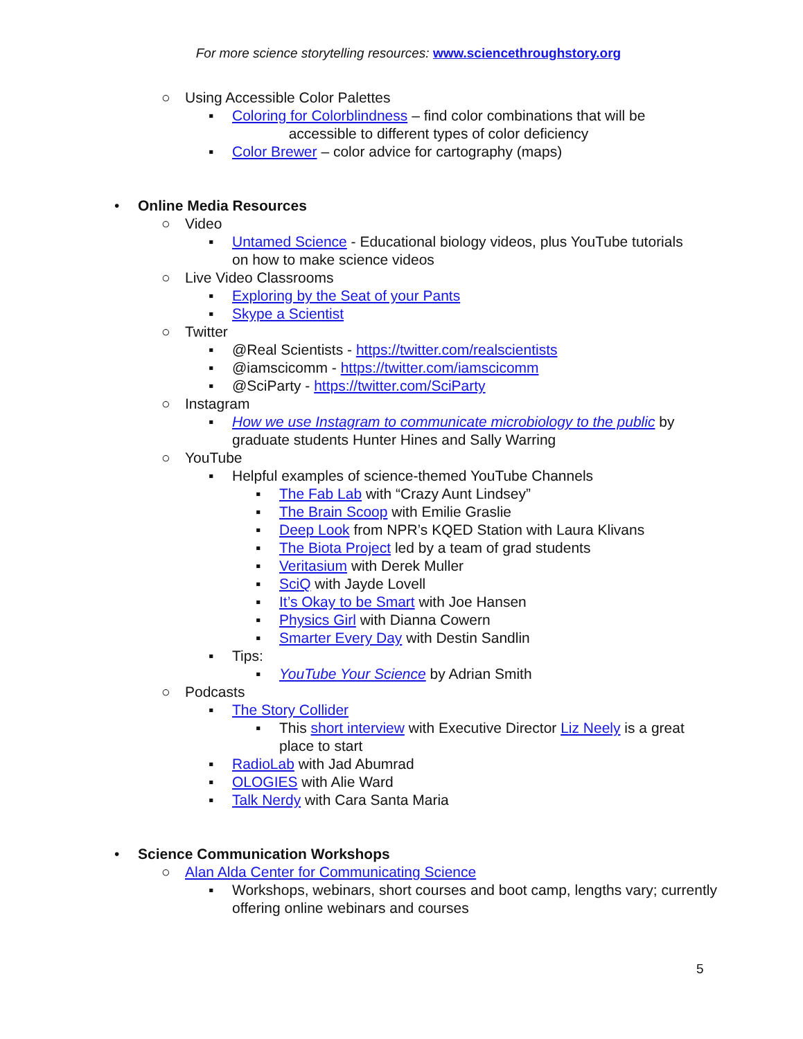For more science storytelling resources: www.sciencethroughstory.org
○ Using Accessible Color Palettes
▪ Coloring for Colorblindness – find color combinations that will be
accessible to different types of color deficiency
▪ Color Brewer – color advice for cartography (maps)
• Online Media Resources
○ Video
▪ Untamed Science - Educational biology videos, plus YouTube tutorials on how to make science videos
○ Live Video Classrooms
▪ Exploring by the Seat of your Pants
▪ Skype a Scientist
○ Twitter
▪ @Real Scientists - https://twitter.com/realscientists
▪ @iamscicomm - https://twitter.com/iamscicomm
▪ @SciParty - https://twitter.com/SciParty
○ Instagram
▪ How we use Instagram to communicate microbiology to the public by graduate students Hunter Hines and Sally Warring
○ YouTube
▪ Helpful examples of science-themed YouTube Channels
▪ The Fab Lab with “Crazy Aunt Lindsey”
▪ The Brain Scoop with Emilie Graslie
▪ Deep Look from NPR’s KQED Station with Laura Klivans
▪ The Biota Project led by a team of grad students
▪ Veritasium with Derek Muller
▪ SciQ with Jayde Lovell
▪ It’s Okay to be Smart with Joe Hansen
▪ Physics Girl with Dianna Cowern
▪ Smarter Every Day with Destin Sandlin
▪ Tips:
▪ YouTube Your Science by Adrian Smith
○ Podcasts
▪ The Story Collider
▪ This short interview with Executive Director Liz Neely is a great place to start
▪ RadioLab with Jad Abumrad
▪ OLOGIES with Alie Ward
▪ Talk Nerdy with Cara Santa Maria
• Science Communication Workshops
○ Alan Alda Center for Communicating Science
▪ Workshops, webinars, short courses and boot camp, lengths vary; currently offering online webinars and courses
5